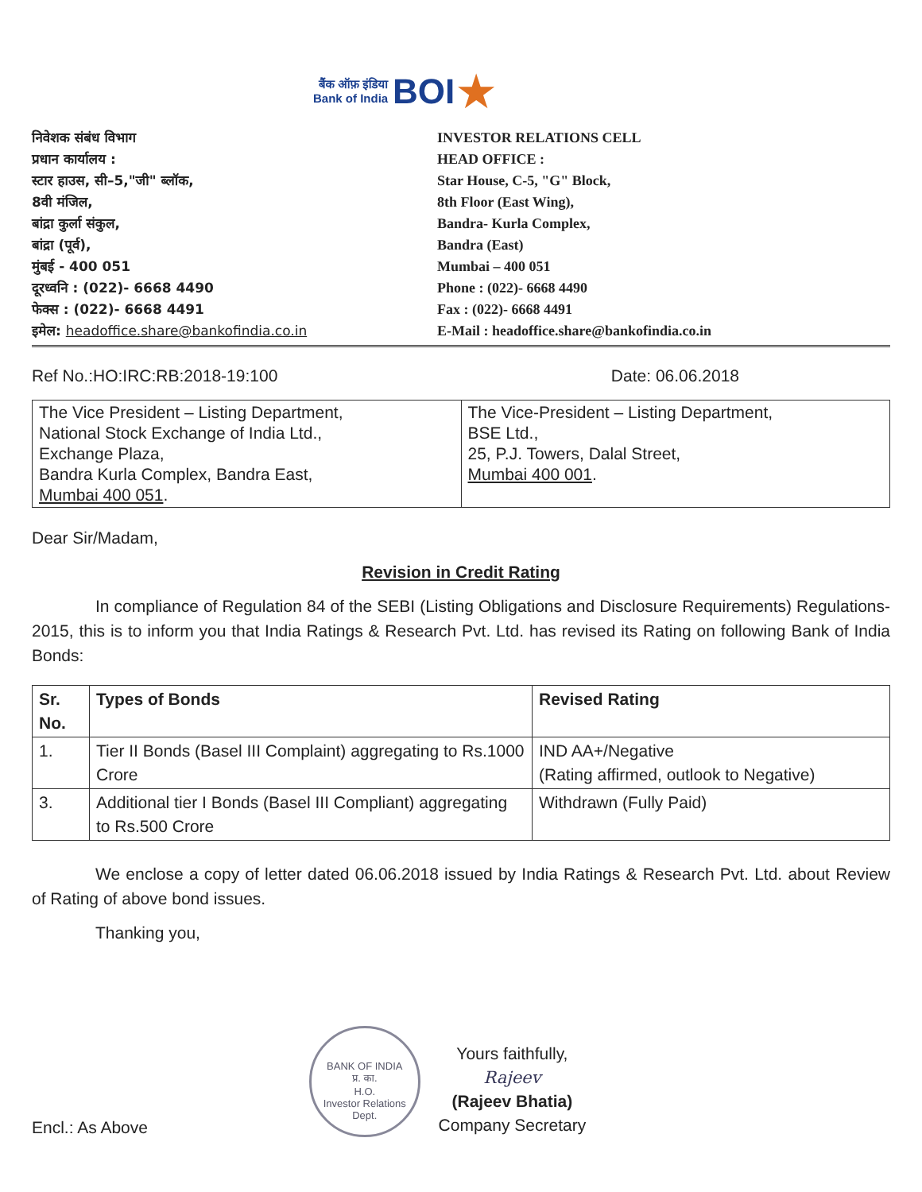बैंक ऑफ़ इंडिया
Bank of India BOI★
निवेशक संबंध विभाग
प्रधान कार्यालय :
स्टार हाउस, सी–5,"जी" ब्लॉक,
8वी मंजिल,
बांद्रा कुर्ला संकुल,
बांद्रा (पूर्व),
मुंबई - 400 051
दूरध्वनि : (022)- 6668 4490
फेक्स : (022)- 6668 4491
इमेल: headoffice.share@bankofindia.co.in
INVESTOR RELATIONS CELL
HEAD OFFICE :
Star House, C-5, "G" Block,
8th Floor (East Wing),
Bandra- Kurla Complex,
Bandra (East)
Mumbai – 400 051
Phone : (022)- 6668 4490
Fax : (022)- 6668 4491
E-Mail : headoffice.share@bankofindia.co.in
Ref No.:HO:IRC:RB:2018-19:100 Date: 06.06.2018
| The Vice President – Listing Department, National Stock Exchange of India Ltd., Exchange Plaza, Bandra Kurla Complex, Bandra East, Mumbai 400 051 . | The Vice-President – Listing Department, BSE Ltd., 25, P.J. Towers, Dalal Street, Mumbai 400 001 . |
Dear Sir/Madam,
Revision in Credit Rating
In compliance of Regulation 84 of the SEBI (Listing Obligations and Disclosure Requirements) Regulations-2015, this is to inform you that India Ratings & Research Pvt. Ltd. has revised its Rating on following Bank of India Bonds:
| Sr. No. | Types of Bonds | Revised Rating |
| --- | --- | --- |
| 1. | Tier II Bonds (Basel III Complaint) aggregating to Rs.1000 Crore | IND AA+/Negative (Rating affirmed, outlook to Negative) |
| 3. | Additional tier I Bonds (Basel III Compliant) aggregating to Rs.500 Crore | Withdrawn (Fully Paid) |
We enclose a copy of letter dated 06.06.2018 issued by India Ratings & Research Pvt. Ltd. about Review of Rating of above bond issues.
Thanking you,
Encl.: As Above
BANK OF INDIA
प्र. का.
H.O.
Investor Relations Dept.
Yours faithfully,
Rajeev
(Rajeev Bhatia)
Company Secretary